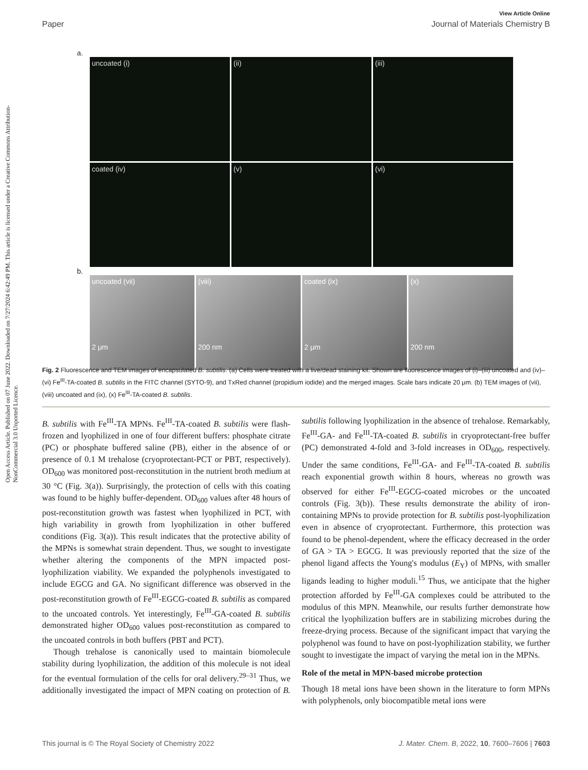Open Access Article. Published on 07 June 2022. Downloaded on 7/27/2024 6:42:49 PM. This article is licensed under a Creative Commons Attribution-NonCommercial 3.0 Unported Licence.
View Article Online
Paper Journal of Materials Chemistry B
a.
uncoated (i)
(ii)
(iii)
coated (iv)
(v)
(vi)
b.
uncoated (vii)
2 μm
(viii)
200 nm
coated (ix)
2 μm
(x)
200 nm
Fig. 2 Fluorescence and TEM images of encapsulated B. subtilis. (a) Cells were treated with a live/dead staining kit. Shown are fluorescence images of (i)–(iii) uncoated and (iv)–(vi) Fe<sup>III</sup>-TA-coated B. subtilis in the FITC channel (SYTO-9), and TxRed channel (propidium iodide) and the merged images. Scale bars indicate 20 μm. (b) TEM images of (vii), (viii) uncoated and (ix), (x) Fe<sup>III</sup>-TA-coated B. subtilis.
B. subtilis with Fe<sup>III</sup>-TA MPNs. Fe<sup>III</sup>-TA-coated B. subtilis were flash-frozen and lyophilized in one of four different buffers: phosphate citrate (PC) or phosphate buffered saline (PB), either in the absence of or presence of 0.1 M trehalose (cryoprotectant-PCT or PBT, respectively). OD<sub>600</sub> was monitored post-reconstitution in the nutrient broth medium at 30 °C (Fig. 3(a)). Surprisingly, the protection of cells with this coating was found to be highly buffer-dependent. OD<sub>600</sub> values after 48 hours of post-reconstitution growth was fastest when lyophilized in PCT, with high variability in growth from lyophilization in other buffered conditions (Fig. 3(a)). This result indicates that the protective ability of the MPNs is somewhat strain dependent. Thus, we sought to investigate whether altering the components of the MPN impacted post-lyophilization viability. We expanded the polyphenols investigated to include EGCG and GA. No significant difference was observed in the post-reconstitution growth of Fe<sup>III</sup>-EGCG-coated B. subtilis as compared to the uncoated controls. Yet interestingly, Fe<sup>III</sup>-GA-coated B. subtilis demonstrated higher OD<sub>600</sub> values post-reconstitution as compared to the uncoated controls in both buffers (PBT and PCT).
Though trehalose is canonically used to maintain biomolecule stability during lyophilization, the addition of this molecule is not ideal for the eventual formulation of the cells for oral delivery.<sup>29–31</sup> Thus, we additionally investigated the impact of MPN coating on protection of B. subtilis following lyophilization in the absence of trehalose. Remarkably, Fe<sup>III</sup>-GA- and Fe<sup>III</sup>-TA-coated B. subtilis in cryoprotectant-free buffer (PC) demonstrated 4-fold and 3-fold increases in OD<sub>600</sub>, respectively. Under the same conditions, Fe<sup>III</sup>-GA- and Fe<sup>III</sup>-TA-coated B. subtilis reach exponential growth within 8 hours, whereas no growth was observed for either Fe<sup>III</sup>-EGCG-coated microbes or the uncoated controls (Fig. 3(b)). These results demonstrate the ability of iron-containing MPNs to provide protection for B. subtilis post-lyophilization even in absence of cryoprotectant. Furthermore, this protection was found to be phenol-dependent, where the efficacy decreased in the order of GA > TA > EGCG. It was previously reported that the size of the phenol ligand affects the Young's modulus (E<sub>Y</sub>) of MPNs, with smaller ligands leading to higher moduli.<sup>15</sup> Thus, we anticipate that the higher protection afforded by Fe<sup>III</sup>-GA complexes could be attributed to the modulus of this MPN. Meanwhile, our results further demonstrate how critical the lyophilization buffers are in stabilizing microbes during the freeze-drying process. Because of the significant impact that varying the polyphenol was found to have on post-lyophilization stability, we further sought to investigate the impact of varying the metal ion in the MPNs.
Role of the metal in MPN-based microbe protection
Though 18 metal ions have been shown in the literature to form MPNs with polyphenols, only biocompatible metal ions were
This journal is © The Royal Society of Chemistry 2022 J. Mater. Chem. B, 2022, 10, 7600–7606 | 7603